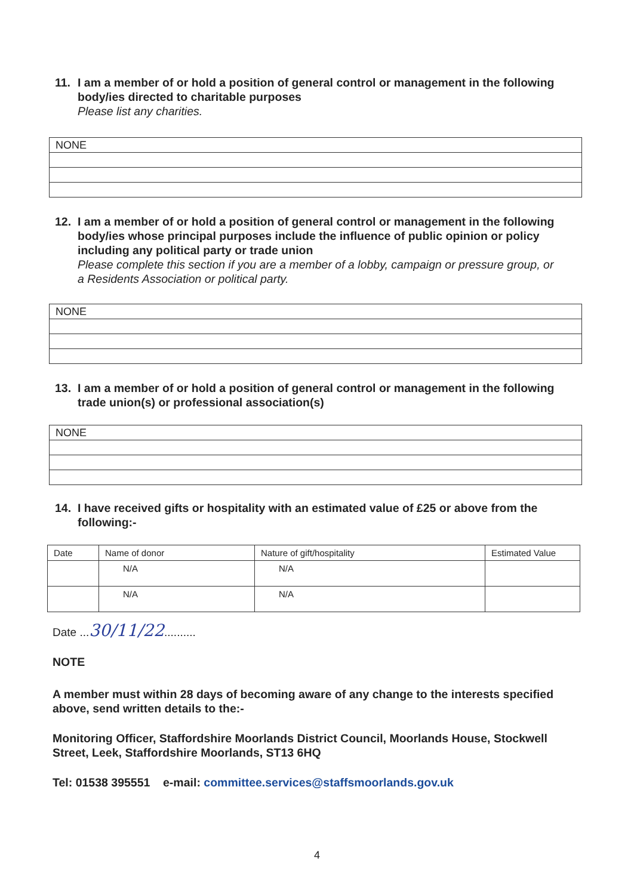11. I am a member of or hold a position of general control or management in the following body/ies directed to charitable purposes
Please list any charities.
| NONE |
12. I am a member of or hold a position of general control or management in the following body/ies whose principal purposes include the influence of public opinion or policy including any political party or trade union
Please complete this section if you are a member of a lobby, campaign or pressure group, or a Residents Association or political party.
| NONE |
13. I am a member of or hold a position of general control or management in the following trade union(s) or professional association(s)
| NONE |
14. I have received gifts or hospitality with an estimated value of £25 or above from the following:-
| Date | Name of donor | Nature of gift/hospitality | Estimated Value |
| --- | --- | --- | --- |
| | N/A | N/A | |
| | N/A | N/A | |
Date ...30/11/22..........
NOTE
A member must within 28 days of becoming aware of any change to the interests specified above, send written details to the:-
Monitoring Officer, Staffordshire Moorlands District Council, Moorlands House, Stockwell Street, Leek, Staffordshire Moorlands, ST13 6HQ
Tel: 01538 395551 e-mail: committee.services@staffsmoorlands.gov.uk
4